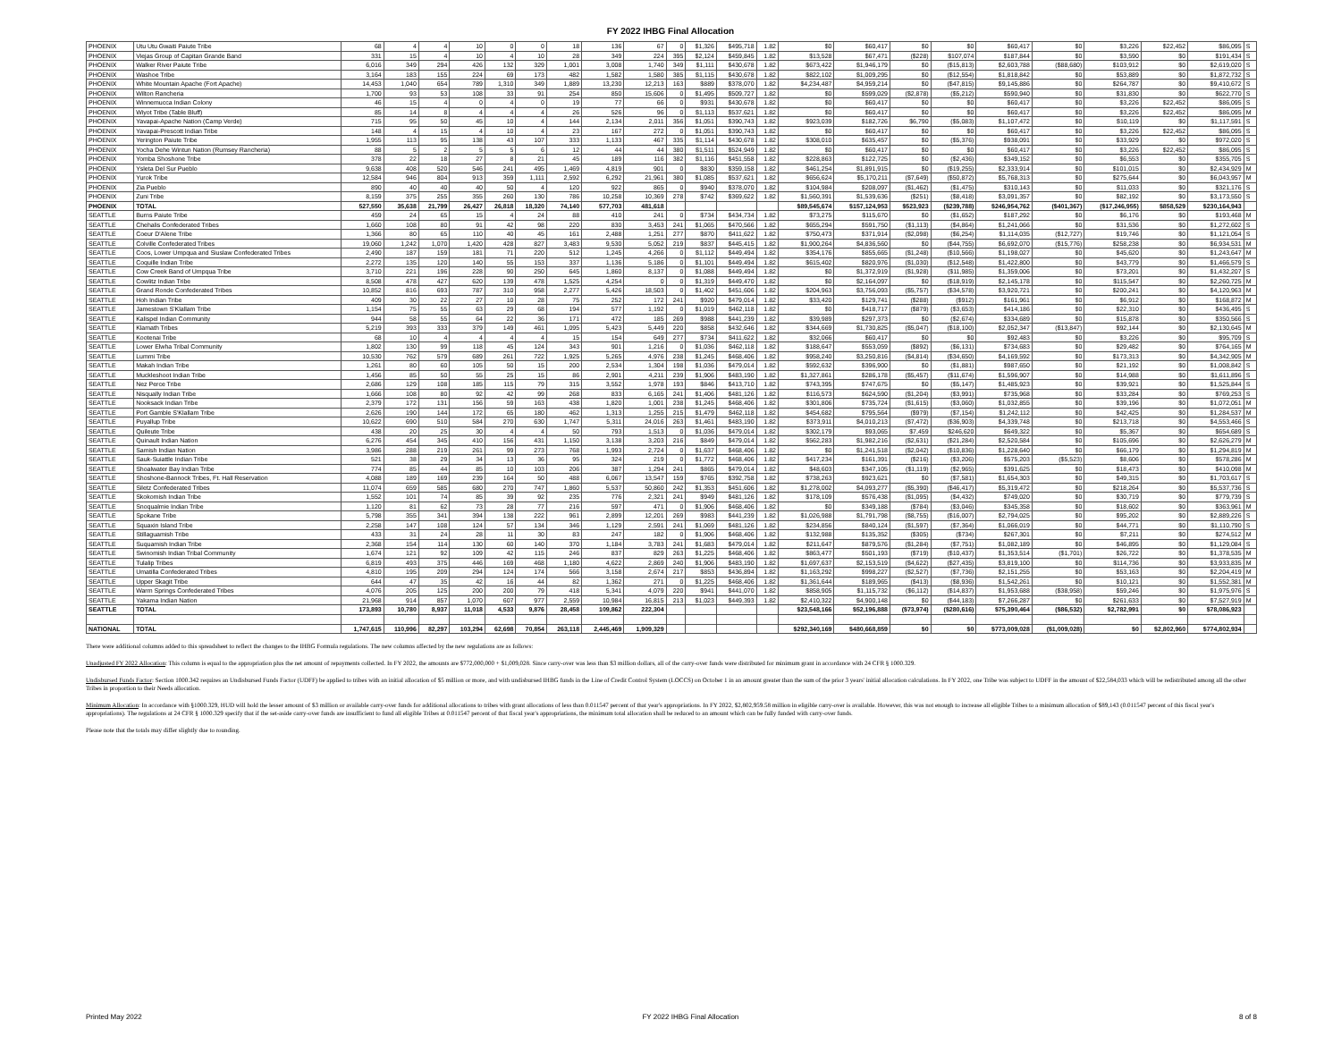FY 2022 IHBG Final Allocation
| PHOENIX | Utu Utu Gwaiti Paiute Tribe | 68 | 4 | 4 | 10 | 0 | 0 | 18 | 136 | 67 | 0 | $1,326 | $495,718 | 1.82 | $0 | $60,417 | $0 | $0 | $60,417 | $0 | $3,226 | $22,452 | $86,095 | S |
| PHOENIX | Viejas Group of Capitan Grande Band | 331 | 15 | 4 | 10 | 4 | 10 | 28 | 349 | 224 | 395 | $2,124 | $459,845 | 1.82 | $13,528 | $67,471 | ($228) | $107,074 | $187,844 | $0 | $3,590 | $0 | $191,434 | S |
| PHOENIX | Walker River Paiute Tribe | 6,016 | 349 | 294 | 426 | 132 | 329 | 1,001 | 3,008 | 1,740 | 349 | $1,111 | $430,678 | 1.82 | $673,422 | $1,946,179 | $0 | ($15,813) | $2,603,788 | ($88,680) | $103,912 | $0 | $2,619,020 | S |
| PHOENIX | Washoe Tribe | 3,164 | 183 | 155 | 224 | 69 | 173 | 482 | 1,582 | 1,580 | 385 | $1,115 | $430,678 | 1.82 | $822,102 | $1,009,295 | $0 | ($12,554) | $1,818,842 | $0 | $53,889 | $0 | $1,872,732 | S |
| PHOENIX | White Mountain Apache (Fort Apache) | 14,453 | 1,040 | 654 | 789 | 1,310 | 349 | 1,889 | 13,230 | 12,213 | 163 | $889 | $378,070 | 1.82 | $4,234,487 | $4,959,214 | $0 | ($47,815) | $9,145,886 | $0 | $264,787 | $0 | $9,410,672 | S |
| PHOENIX | Wilton Rancheria | 1,700 | 93 | 53 | 108 | 33 | 91 | 254 | 850 | 15,606 | 0 | $1,495 | $509,727 | 1.82 | $0 | $599,029 | ($2,878) | ($5,212) | $590,940 | $0 | $31,830 | $0 | $622,770 | S |
| PHOENIX | Winnemucca Indian Colony | 46 | 15 | 4 | 0 | 4 | 0 | 19 | 77 | 66 | 0 | $931 | $430,678 | 1.82 | $0 | $60,417 | $0 | $0 | $60,417 | $0 | $3,226 | $22,452 | $86,095 | S |
| PHOENIX | Wiyot Tribe (Table Bluff) | 85 | 14 | 8 | 4 | 4 | 4 | 26 | 526 | 96 | 0 | $1,113 | $537,621 | 1.82 | $0 | $60,417 | $0 | $0 | $60,417 | $0 | $3,226 | $22,452 | $86,095 | M |
| PHOENIX | Yavapai-Apache Nation (Camp Verde) | 715 | 95 | 50 | 45 | 10 | 4 | 144 | 2,134 | 2,011 | 356 | $1,051 | $390,743 | 1.82 | $923,039 | $182,726 | $6,790 | ($5,083) | $1,107,472 | $0 | $10,119 | $0 | $1,117,591 | S |
| PHOENIX | Yavapai-Prescott Indian Tribe | 148 | 4 | 15 | 4 | 10 | 4 | 23 | 167 | 272 | 0 | $1,051 | $390,743 | 1.82 | $0 | $60,417 | $0 | $0 | $60,417 | $0 | $3,226 | $22,452 | $86,095 | S |
| PHOENIX | Yerington Paiute Tribe | 1,955 | 113 | 95 | 138 | 43 | 107 | 333 | 1,133 | 467 | 335 | $1,114 | $430,678 | 1.82 | $308,010 | $635,457 | $0 | ($5,376) | $938,091 | $0 | $33,929 | $0 | $972,020 | S |
| PHOENIX | Yocha Dehe Wintun Nation (Rumsey Rancheria) | 88 | 5 | 2 | 5 | 5 | 6 | 12 | 44 | 44 | 380 | $1,511 | $524,949 | 1.82 | $0 | $60,417 | $0 | $0 | $60,417 | $0 | $3,226 | $22,452 | $86,095 | S |
| PHOENIX | Yomba Shoshone Tribe | 378 | 22 | 18 | 27 | 8 | 21 | 45 | 189 | 116 | 382 | $1,116 | $451,558 | 1.82 | $228,863 | $122,725 | $0 | ($2,436) | $349,152 | $0 | $6,553 | $0 | $355,705 | S |
| PHOENIX | Ysleta Del Sur Pueblo | 9,638 | 408 | 520 | 546 | 241 | 495 | 1,469 | 4,819 | 901 | 0 | $830 | $359,158 | 1.82 | $461,254 | $1,891,915 | $0 | ($19,255) | $2,333,914 | $0 | $101,015 | $0 | $2,434,929 | M |
| PHOENIX | Yurok Tribe | 12,584 | 946 | 804 | 913 | 359 | 1,111 | 2,592 | 6,292 | 21,961 | 380 | $1,085 | $537,621 | 1.82 | $656,624 | $5,170,211 | ($7,649) | ($50,872) | $5,768,313 | $0 | $275,644 | $0 | $6,043,957 | M |
| PHOENIX | Zia Pueblo | 890 | 40 | 40 | 40 | 50 | 4 | 120 | 922 | 865 | 0 | $940 | $378,070 | 1.82 | $104,984 | $208,097 | ($1,462) | ($1,475) | $310,143 | $0 | $11,033 | $0 | $321,176 | S |
| PHOENIX | Zuni Tribe | 8,159 | 375 | 255 | 355 | 260 | 130 | 786 | 10,258 | 10,369 | 278 | $742 | $369,622 | 1.82 | $1,560,391 | $1,539,636 | ($251) | ($8,418) | $3,091,357 | $0 | $82,192 | $0 | $3,173,550 | S |
| PHOENIX | TOTAL | 527,550 | 35,638 | 21,799 | 26,427 | 26,818 | 18,320 | 74,140 | 577,703 | 481,618 | | | | | $89,545,674 | $157,124,953 | $523,923 | ($239,788) | $246,954,762 | ($401,367) | ($17,246,955) | $858,529 | $230,164,943 | |
| SEATTLE | Burns Paiute Tribe | 459 | 24 | 65 | 15 | 4 | 24 | 88 | 410 | 241 | 0 | $734 | $434,734 | 1.82 | $73,275 | $115,670 | $0 | ($1,652) | $187,292 | $0 | $6,176 | $0 | $193,468 | M |
| SEATTLE | Chehalis Confederated Tribes | 1,660 | 108 | 80 | 91 | 42 | 98 | 220 | 830 | 3,453 | 241 | $1,065 | $470,566 | 1.82 | $655,294 | $591,750 | ($1,113) | ($4,864) | $1,241,066 | $0 | $31,536 | $0 | $1,272,602 | S |
| SEATTLE | Coeur D'Alene Tribe | 1,366 | 80 | 65 | 110 | 40 | 45 | 161 | 2,488 | 1,251 | 277 | $870 | $411,622 | 1.82 | $750,473 | $371,914 | ($2,098) | ($6,254) | $1,114,035 | ($12,727) | $19,746 | $0 | $1,121,054 | S |
| SEATTLE | Colville Confederated Tribes | 19,060 | 1,242 | 1,070 | 1,420 | 428 | 827 | 3,483 | 9,530 | 5,052 | 219 | $837 | $445,415 | 1.82 | $1,900,264 | $4,836,560 | $0 | ($44,755) | $6,692,070 | ($15,776) | $258,238 | $0 | $6,934,531 | M |
| SEATTLE | Coos, Lower Umpqua and Siuslaw Confederated Tribes | 2,490 | 187 | 159 | 181 | 71 | 220 | 512 | 1,245 | 4,266 | 0 | $1,112 | $449,494 | 1.82 | $354,176 | $855,665 | ($1,248) | ($10,566) | $1,198,027 | $0 | $45,620 | $0 | $1,243,647 | M |
| SEATTLE | Coquille Indian Tribe | 2,272 | 135 | 120 | 140 | 55 | 153 | 337 | 1,136 | 5,186 | 0 | $1,101 | $449,494 | 1.82 | $615,402 | $820,976 | ($1,030) | ($12,548) | $1,422,800 | $0 | $43,779 | $0 | $1,466,579 | S |
| SEATTLE | Cow Creek Band of Umpqua Tribe | 3,710 | 221 | 196 | 228 | 90 | 250 | 645 | 1,860 | 8,137 | 0 | $1,088 | $449,494 | 1.82 | $0 | $1,372,919 | ($1,928) | ($11,985) | $1,359,006 | $0 | $73,201 | $0 | $1,432,207 | S |
| SEATTLE | Cowlitz Indian Tribe | 8,508 | 478 | 427 | 620 | 139 | 478 | 1,525 | 4,254 | 0 | 0 | $1,319 | $449,470 | 1.82 | $0 | $2,164,097 | $0 | ($18,919) | $2,145,178 | $0 | $115,547 | $0 | $2,260,725 | M |
| SEATTLE | Grand Ronde Confederated Tribes | 10,852 | 816 | 693 | 787 | 310 | 958 | 2,277 | 5,426 | 18,503 | 0 | $1,402 | $451,606 | 1.82 | $204,963 | $3,756,093 | ($5,757) | ($34,578) | $3,920,721 | $0 | $200,241 | $0 | $4,120,963 | M |
| SEATTLE | Hoh Indian Tribe | 409 | 30 | 22 | 27 | 10 | 28 | 75 | 252 | 172 | 241 | $920 | $479,014 | 1.82 | $33,420 | $129,741 | ($288) | ($912) | $161,961 | $0 | $6,912 | $0 | $168,872 | M |
| SEATTLE | Jamestown S'Klallam Tribe | 1,154 | 75 | 55 | 63 | 29 | 68 | 194 | 577 | 1,192 | 0 | $1,019 | $462,118 | 1.82 | $0 | $418,717 | ($879) | ($3,653) | $414,186 | $0 | $22,310 | $0 | $436,495 | S |
| SEATTLE | Kalispel Indian Community | 944 | 58 | 55 | 64 | 22 | 36 | 171 | 472 | 185 | 269 | $988 | $441,239 | 1.82 | $39,989 | $297,373 | $0 | ($2,674) | $334,689 | $0 | $15,878 | $0 | $350,566 | S |
| SEATTLE | Klamath Tribes | 5,219 | 393 | 333 | 379 | 149 | 461 | 1,095 | 5,423 | 5,449 | 220 | $858 | $432,646 | 1.82 | $344,669 | $1,730,825 | ($5,047) | ($18,100) | $2,052,347 | ($13,847) | $92,144 | $0 | $2,130,645 | M |
| SEATTLE | Kootenai Tribe | 68 | 10 | 4 | 4 | 4 | 4 | 15 | 154 | 649 | 277 | $734 | $411,622 | 1.82 | $32,066 | $60,417 | $0 | $0 | $92,483 | $0 | $3,226 | $0 | $95,709 | S |
| SEATTLE | Lower Elwha Tribal Community | 1,802 | 130 | 99 | 118 | 45 | 124 | 343 | 901 | 1,216 | 0 | $1,036 | $462,118 | 1.82 | $188,647 | $553,059 | ($892) | ($6,131) | $734,683 | $0 | $29,482 | $0 | $764,165 | M |
| SEATTLE | Lummi Tribe | 10,530 | 762 | 579 | 689 | 261 | 722 | 1,925 | 5,265 | 4,976 | 238 | $1,245 | $468,406 | 1.82 | $958,240 | $3,250,816 | ($4,814) | ($34,650) | $4,169,592 | $0 | $173,313 | $0 | $4,342,905 | M |
| SEATTLE | Makah Indian Tribe | 1,261 | 80 | 60 | 105 | 50 | 15 | 200 | 2,534 | 1,304 | 198 | $1,036 | $479,014 | 1.82 | $592,632 | $396,900 | $0 | ($1,881) | $987,650 | $0 | $21,192 | $0 | $1,008,842 | S |
| SEATTLE | Muckleshoot Indian Tribe | 1,456 | 85 | 50 | 55 | 25 | 15 | 86 | 2,901 | 4,211 | 239 | $1,906 | $483,190 | 1.82 | $1,327,861 | $286,178 | ($5,457) | ($11,674) | $1,596,907 | $0 | $14,988 | $0 | $1,611,896 | S |
| SEATTLE | Nez Perce Tribe | 2,686 | 129 | 108 | 185 | 115 | 79 | 315 | 3,552 | 1,978 | 193 | $846 | $413,710 | 1.82 | $743,395 | $747,675 | $0 | ($5,147) | $1,485,923 | $0 | $39,921 | $0 | $1,525,844 | S |
| SEATTLE | Nisqually Indian Tribe | 1,666 | 108 | 80 | 92 | 42 | 99 | 268 | 833 | 6,165 | 241 | $1,406 | $481,126 | 1.82 | $116,573 | $624,590 | ($1,204) | ($3,991) | $735,968 | $0 | $33,284 | $0 | $769,253 | S |
| SEATTLE | Nooksack Indian Tribe | 2,379 | 172 | 131 | 156 | 59 | 163 | 438 | 1,820 | 1,001 | 238 | $1,245 | $468,406 | 1.82 | $301,806 | $735,724 | ($1,615) | ($3,060) | $1,032,855 | $0 | $39,196 | $0 | $1,072,051 | M |
| SEATTLE | Port Gamble S'Klallam Tribe | 2,626 | 190 | 144 | 172 | 65 | 180 | 462 | 1,313 | 1,255 | 215 | $1,479 | $462,118 | 1.82 | $454,682 | $795,564 | ($979) | ($7,154) | $1,242,112 | $0 | $42,425 | $0 | $1,284,537 | M |
| SEATTLE | Puyallup Tribe | 10,622 | 690 | 510 | 584 | 270 | 630 | 1,747 | 5,311 | 24,016 | 263 | $1,461 | $483,190 | 1.82 | $373,911 | $4,010,213 | ($7,472) | ($36,903) | $4,339,748 | $0 | $213,718 | $0 | $4,553,466 | S |
| SEATTLE | Quileute Tribe | 438 | 20 | 25 | 30 | 4 | 4 | 50 | 793 | 1,513 | 0 | $1,036 | $479,014 | 1.82 | $302,179 | $93,065 | $7,459 | $246,620 | $649,322 | $0 | $5,367 | $0 | $654,689 | S |
| SEATTLE | Quinault Indian Nation | 6,276 | 454 | 345 | 410 | 156 | 431 | 1,150 | 3,138 | 3,203 | 216 | $849 | $479,014 | 1.82 | $562,283 | $1,982,216 | ($2,631) | ($21,284) | $2,520,584 | $0 | $105,696 | $0 | $2,626,279 | M |
| SEATTLE | Samish Indian Nation | 3,986 | 288 | 219 | 261 | 99 | 273 | 768 | 1,993 | 2,724 | 0 | $1,637 | $468,406 | 1.82 | $0 | $1,241,518 | ($2,042) | ($10,836) | $1,228,640 | $0 | $66,179 | $0 | $1,294,819 | M |
| SEATTLE | Sauk-Suiattle Indian Tribe | 521 | 38 | 29 | 34 | 13 | 36 | 95 | 324 | 219 | 0 | $1,772 | $468,406 | 1.82 | $417,234 | $161,391 | ($216) | ($3,206) | $575,203 | ($5,523) | $8,606 | $0 | $578,286 | M |
| SEATTLE | Shoalwater Bay Indian Tribe | 774 | 85 | 44 | 85 | 10 | 103 | 206 | 387 | 1,294 | 241 | $865 | $479,014 | 1.82 | $48,603 | $347,105 | ($1,119) | ($2,965) | $391,625 | $0 | $18,473 | $0 | $410,098 | M |
| SEATTLE | Shoshone-Bannock Tribes, Ft. Hall Reservation | 4,088 | 189 | 169 | 239 | 164 | 50 | 488 | 6,067 | 13,547 | 159 | $765 | $392,758 | 1.82 | $738,263 | $923,621 | $0 | ($7,581) | $1,654,303 | $0 | $49,315 | $0 | $1,703,617 | S |
| SEATTLE | Siletz Confederated Tribes | 11,074 | 659 | 585 | 680 | 270 | 747 | 1,860 | 5,537 | 50,860 | 242 | $1,353 | $451,606 | 1.82 | $1,278,002 | $4,093,277 | ($5,390) | ($46,417) | $5,319,472 | $0 | $218,264 | $0 | $5,537,736 | S |
| SEATTLE | Skokomish Indian Tribe | 1,552 | 101 | 74 | 85 | 39 | 92 | 235 | 776 | 2,321 | 241 | $949 | $481,126 | 1.82 | $178,109 | $576,438 | ($1,095) | ($4,432) | $749,020 | $0 | $30,719 | $0 | $779,739 | S |
| SEATTLE | Snoqualmie Indian Tribe | 1,120 | 81 | 62 | 73 | 28 | 77 | 216 | 597 | 471 | 0 | $1,906 | $468,406 | 1.82 | $0 | $349,188 | ($784) | ($3,046) | $345,358 | $0 | $18,602 | $0 | $363,961 | M |
| SEATTLE | Spokane Tribe | 5,798 | 355 | 341 | 394 | 138 | 222 | 961 | 2,899 | 12,201 | 269 | $983 | $441,239 | 1.82 | $1,026,988 | $1,791,798 | ($8,755) | ($16,007) | $2,794,025 | $0 | $95,202 | $0 | $2,889,226 | S |
| SEATTLE | Squaxin Island Tribe | 2,258 | 147 | 108 | 124 | 57 | 134 | 346 | 1,129 | 2,591 | 241 | $1,069 | $481,126 | 1.82 | $234,856 | $840,124 | ($1,597) | ($7,364) | $1,066,019 | $0 | $44,771 | $0 | $1,110,790 | S |
| SEATTLE | Stillaguamish Tribe | 433 | 31 | 24 | 28 | 11 | 30 | 83 | 247 | 182 | 0 | $1,906 | $468,406 | 1.82 | $132,988 | $135,352 | ($305) | ($734) | $267,301 | $0 | $7,211 | $0 | $274,512 | M |
| SEATTLE | Suquamish Indian Tribe | 2,368 | 154 | 114 | 130 | 60 | 140 | 370 | 1,184 | 3,783 | 241 | $1,683 | $479,014 | 1.82 | $211,647 | $879,576 | ($1,284) | ($7,751) | $1,082,189 | $0 | $46,895 | $0 | $1,129,084 | S |
| SEATTLE | Swinomish Indian Tribal Community | 1,674 | 121 | 92 | 109 | 42 | 115 | 246 | 837 | 829 | 263 | $1,225 | $468,406 | 1.82 | $863,477 | $501,193 | ($719) | ($10,437) | $1,353,514 | ($1,701) | $26,722 | $0 | $1,378,535 | M |
| SEATTLE | Tulalip Tribes | 6,819 | 493 | 375 | 446 | 169 | 468 | 1,180 | 4,622 | 2,869 | 240 | $1,906 | $483,190 | 1.82 | $1,697,637 | $2,153,519 | ($4,622) | ($27,435) | $3,819,100 | $0 | $114,736 | $0 | $3,933,835 | M |
| SEATTLE | Umatilla Confederated Tribes | 4,810 | 195 | 209 | 294 | 124 | 174 | 566 | 3,158 | 2,674 | 217 | $853 | $436,894 | 1.82 | $1,163,292 | $998,227 | ($2,527) | ($7,736) | $2,151,255 | $0 | $53,163 | $0 | $2,204,419 | M |
| SEATTLE | Upper Skagit Tribe | 644 | 47 | 35 | 42 | 16 | 44 | 82 | 1,362 | 271 | 0 | $1,225 | $468,406 | 1.82 | $1,361,644 | $189,965 | ($413) | ($8,936) | $1,542,261 | $0 | $10,121 | $0 | $1,552,381 | M |
| SEATTLE | Warm Springs Confederated Tribes | 4,076 | 205 | 125 | 200 | 200 | 79 | 418 | 5,341 | 4,079 | 220 | $941 | $441,070 | 1.82 | $858,905 | $1,115,732 | ($6,112) | ($14,837) | $1,953,688 | ($38,958) | $59,246 | $0 | $1,975,976 | S |
| SEATTLE | Yakama Indian Nation | 21,968 | 914 | 857 | 1,070 | 607 | 977 | 2,559 | 10,984 | 16,815 | 213 | $1,023 | $449,393 | 1.82 | $2,410,322 | $4,900,148 | $0 | ($44,183) | $7,266,287 | $0 | $261,633 | $0 | $7,527,919 | M |
| SEATTLE | TOTAL | 173,893 | 10,780 | 8,937 | 11,018 | 4,533 | 9,876 | 28,458 | 109,862 | 222,304 | | | | | $23,548,166 | $52,196,888 | ($73,974) | ($280,616) | $75,390,464 | ($86,532) | $2,782,991 | $0 | $78,086,923 | |
| NATIONAL | TOTAL | 1,747,615 | 110,996 | 82,297 | 103,294 | 62,698 | 70,854 | 263,118 | 2,445,469 | 1,909,329 | | | | | $292,340,169 | $480,668,859 | $0 | $0 | $773,009,028 | ($1,009,028) | $0 | $2,802,960 | $774,802,934 | |
There were additional columns added to this spreadsheet to reflect the changes to the IHBG Formula regulations. The new columns affected by the new regulations are as follows:
Unadjusted FY 2022 Allocation: This column is equal to the appropriation plus the net amount of repayments collected. In FY 2022, the amounts are $772,000,000 + $1,009,028. Since carry-over was less than $3 million dollars, all of the carry-over funds were distributed for minimum grant in accordance with 24 CFR § 1000.329.
Undisbursed Funds Factor: Section 1000.342 requires an Undisbursed Funds Factor (UDFF) be applied to tribes with an initial allocation of $5 million or more, and with undisbursed IHBG funds in the Line of Credit Control System (LOCCS) on October 1 in an amount greater than the sum of the prior 3 years' initial allocation calculations. In FY 2022, one Tribe was subject to UDFF in the amount of $22,584,033 which will be redistributed among all the other Tribes in proportion to their Needs allocation.
Minimum Allocation: In accordance with §1000.329, HUD will hold the lesser amount of $3 million or available carry-over funds for additional allocations to tribes with grant allocations of less than 0.011547 percent of that year's appropriations. In FY 2022, $2,802,959.58 million in eligible carry-over is available. However, this was not enough to increase all eligible Tribes to a minimum allocation of $89,143 (0.011547 percent of this fiscal year's appropriations). The regulations at 24 CFR § 1000.329 specify that if the set-aside carry-over funds are insufficient to fund all eligible Tribes at 0.011547 percent of that fiscal year's appropriations, the minimum total allocation shall be reduced to an amount which can be fully funded with carry-over funds.
Please note that the totals may differ slightly due to rounding.
Printed May 2022 FY 2022 IHBG Final Allocation 8 of 8